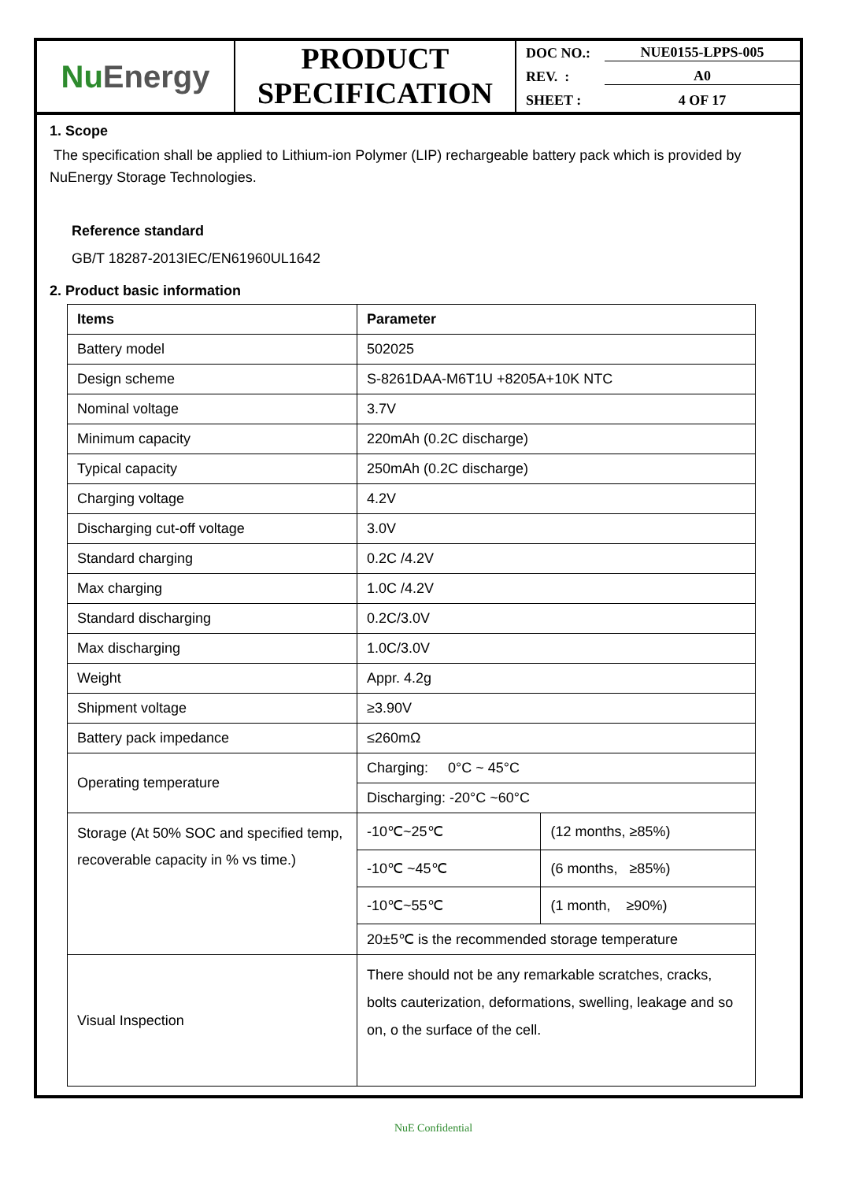Nu Energy
PRODUCT
SPECIFICATION
DOC NO.: NUE0155-LPPS-005
REV. : A0
SHEET : 4 OF 17
1. Scope
The specification shall be applied to Lithium-ion Polymer (LIP) rechargeable battery pack which is provided by NuEnergy Storage Technologies.
Reference standard
GB/T 18287-2013IEC/EN61960UL1642
2. Product basic information
| Items | Parameter | |
| --- | --- | --- |
| Battery model | 502025 | |
| Design scheme | S-8261DAA-M6T1U +8205A+10K NTC | |
| Nominal voltage | 3.7V | |
| Minimum capacity | 220mAh (0.2C discharge) | |
| Typical capacity | 250mAh (0.2C discharge) | |
| Charging voltage | 4.2V | |
| Discharging cut-off voltage | 3.0V | |
| Standard charging | 0.2C /4.2V | |
| Max charging | 1.0C /4.2V | |
| Standard discharging | 0.2C/3.0V | |
| Max discharging | 1.0C/3.0V | |
| Weight | Appr. 4.2g | |
| Shipment voltage | ≥3.90V | |
| Battery pack impedance | ≤260mΩ | |
| Operating temperature | Charging: 0°C ~ 45°C | |
| | Discharging: -20°C ~60°C | |
| Storage (At 50% SOC and specified temp, recoverable capacity in % vs time.) | -10℃~25℃ | (12 months, ≥85%) |
| | -10℃ ~45℃ | (6 months, ≥85%) |
| | -10℃~55℃ | (1 month, ≥90%) |
| | 20±5℃ is the recommended storage temperature | |
| Visual Inspection | There should not be any remarkable scratches, cracks, bolts cauterization, deformations, swelling, leakage and so on, o the surface of the cell. | |
NuE Confidential